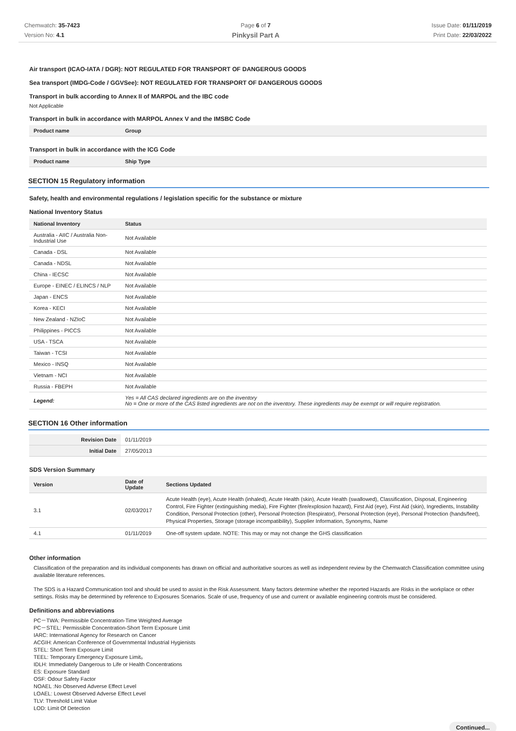Chemwatch: 35-7423
Version No: 4.1
Page 6 of 7
Pinkysil Part A
Issue Date: 01/11/2019
Print Date: 22/03/2022
Air transport (ICAO-IATA / DGR): NOT REGULATED FOR TRANSPORT OF DANGEROUS GOODS
Sea transport (IMDG-Code / GGVSee): NOT REGULATED FOR TRANSPORT OF DANGEROUS GOODS
Transport in bulk according to Annex II of MARPOL and the IBC code
Not Applicable
Transport in bulk in accordance with MARPOL Annex V and the IMSBC Code
| Product name | Group |
| --- | --- |
Transport in bulk in accordance with the ICG Code
| Product name | Ship Type |
| --- | --- |
SECTION 15 Regulatory information
Safety, health and environmental regulations / legislation specific for the substance or mixture
National Inventory Status
| National Inventory | Status |
| --- | --- |
| Australia - AIIC / Australia Non-Industrial Use | Not Available |
| Canada - DSL | Not Available |
| Canada - NDSL | Not Available |
| China - IECSC | Not Available |
| Europe - EINEC / ELINCS / NLP | Not Available |
| Japan - ENCS | Not Available |
| Korea - KECI | Not Available |
| New Zealand - NZIoC | Not Available |
| Philippines - PICCS | Not Available |
| USA - TSCA | Not Available |
| Taiwan - TCSI | Not Available |
| Mexico - INSQ | Not Available |
| Vietnam - NCI | Not Available |
| Russia - FBEPH | Not Available |
| Legend: | Yes = All CAS declared ingredients are on the inventory No = One or more of the CAS listed ingredients are not on the inventory. These ingredients may be exempt or will require registration. |
SECTION 16 Other information
| Revision Date | 01/11/2019 |
| Initial Date | 27/05/2013 |
SDS Version Summary
| Version | Date of Update | Sections Updated |
| --- | --- | --- |
| 3.1 | 02/03/2017 | Acute Health (eye), Acute Health (inhaled), Acute Health (skin), Acute Health (swallowed), Classification, Disposal, Engineering Control, Fire Fighter (extinguishing media), Fire Fighter (fire/explosion hazard), First Aid (eye), First Aid (skin), Ingredients, Instability Condition, Personal Protection (other), Personal Protection (Respirator), Personal Protection (eye), Personal Protection (hands/feet), Physical Properties, Storage (storage incompatibility), Supplier Information, Synonyms, Name |
| 4.1 | 01/11/2019 | One-off system update. NOTE: This may or may not change the GHS classification |
Other information
Classification of the preparation and its individual components has drawn on official and authoritative sources as well as independent review by the Chemwatch Classification committee using available literature references.
The SDS is a Hazard Communication tool and should be used to assist in the Risk Assessment. Many factors determine whether the reported Hazards are Risks in the workplace or other settings. Risks may be determined by reference to Exposures Scenarios. Scale of use, frequency of use and current or available engineering controls must be considered.
Definitions and abbreviations
PC－TWA: Permissible Concentration-Time Weighted Average
PC－STEL: Permissible Concentration-Short Term Exposure Limit
IARC: International Agency for Research on Cancer
ACGIH: American Conference of Governmental Industrial Hygienists
STEL: Short Term Exposure Limit
TEEL: Temporary Emergency Exposure Limit。
IDLH: Immediately Dangerous to Life or Health Concentrations
ES: Exposure Standard
OSF: Odour Safety Factor
NOAEL :No Observed Adverse Effect Level
LOAEL: Lowest Observed Adverse Effect Level
TLV: Threshold Limit Value
LOD: Limit Of Detection
Continued...